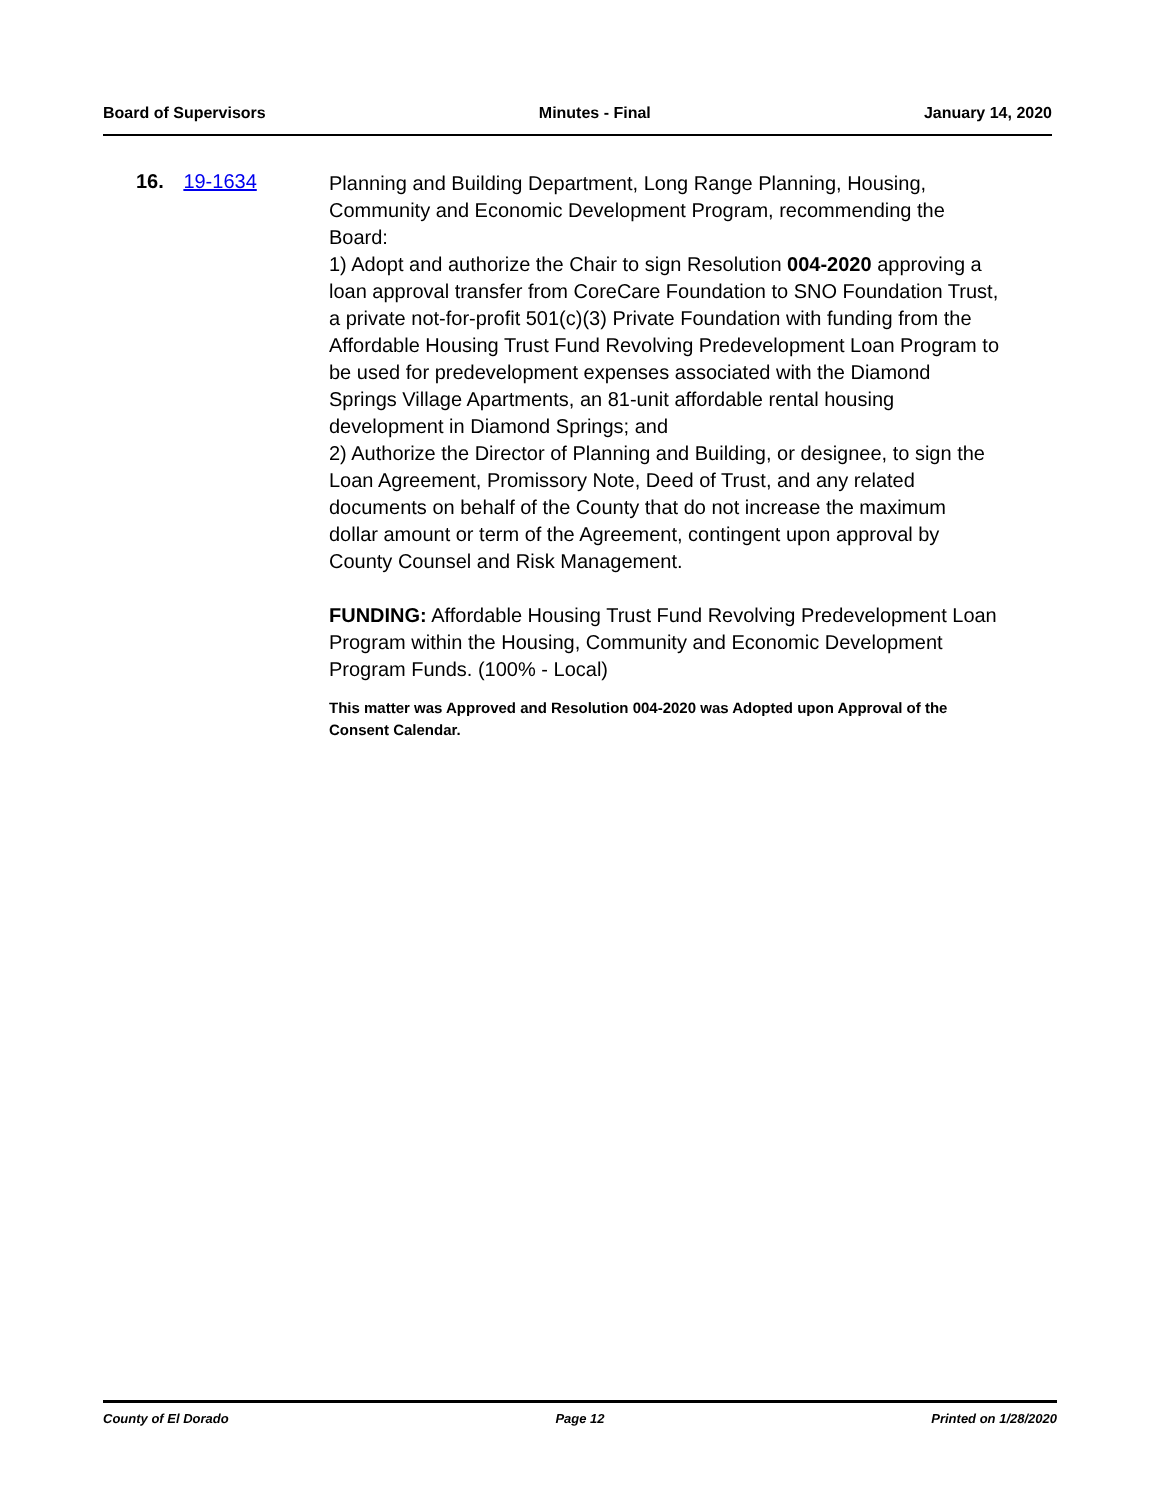Board of Supervisors Minutes - Final January 14, 2020
16. 19-1634
Planning and Building Department, Long Range Planning, Housing, Community and Economic Development Program, recommending the Board:
1) Adopt and authorize the Chair to sign Resolution 004-2020 approving a loan approval transfer from CoreCare Foundation to SNO Foundation Trust, a private not-for-profit 501(c)(3) Private Foundation with funding from the Affordable Housing Trust Fund Revolving Predevelopment Loan Program to be used for predevelopment expenses associated with the Diamond Springs Village Apartments, an 81-unit affordable rental housing development in Diamond Springs; and
2) Authorize the Director of Planning and Building, or designee, to sign the Loan Agreement, Promissory Note, Deed of Trust, and any related documents on behalf of the County that do not increase the maximum dollar amount or term of the Agreement, contingent upon approval by County Counsel and Risk Management.
FUNDING: Affordable Housing Trust Fund Revolving Predevelopment Loan Program within the Housing, Community and Economic Development Program Funds. (100% - Local)
This matter was Approved and Resolution 004-2020 was Adopted upon Approval of the Consent Calendar.
County of El Dorado Page 12 Printed on 1/28/2020